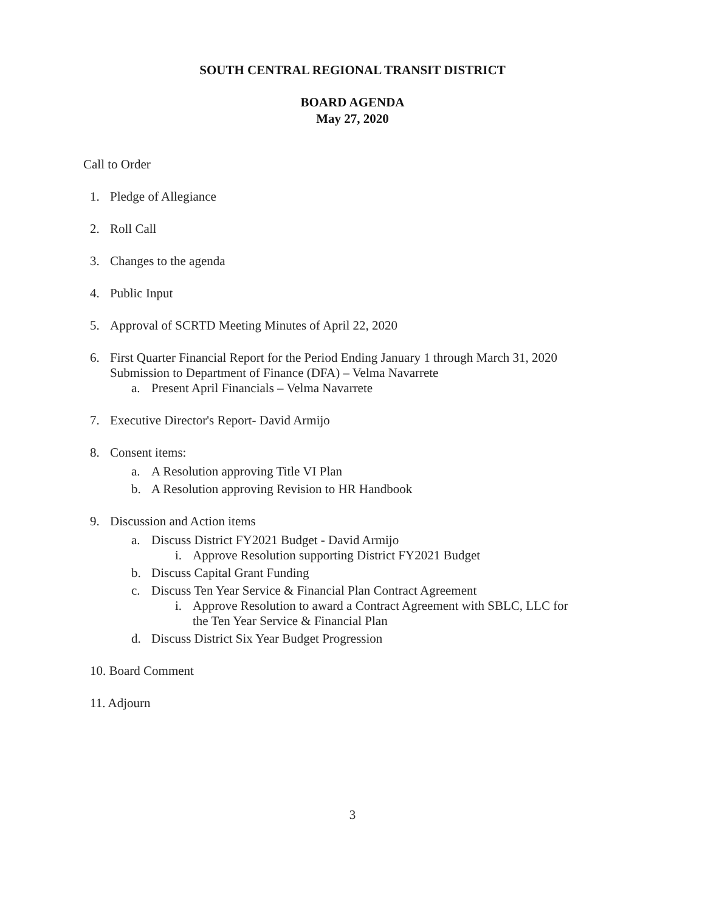SOUTH CENTRAL REGIONAL TRANSIT DISTRICT
BOARD AGENDA
May 27, 2020
Call to Order
1. Pledge of Allegiance
2. Roll Call
3. Changes to the agenda
4. Public Input
5. Approval of SCRTD Meeting Minutes of April 22, 2020
6. First Quarter Financial Report for the Period Ending January 1 through March 31, 2020
Submission to Department of Finance (DFA) – Velma Navarrete
a. Present April Financials – Velma Navarrete
7. Executive Director's Report- David Armijo
8. Consent items:
a. A Resolution approving Title VI Plan
b. A Resolution approving Revision to HR Handbook
9. Discussion and Action items
a. Discuss District FY2021 Budget - David Armijo
i. Approve Resolution supporting District FY2021 Budget
b. Discuss Capital Grant Funding
c. Discuss Ten Year Service & Financial Plan Contract Agreement
i. Approve Resolution to award a Contract Agreement with SBLC, LLC for
the Ten Year Service & Financial Plan
d. Discuss District Six Year Budget Progression
10. Board Comment
11. Adjourn
3